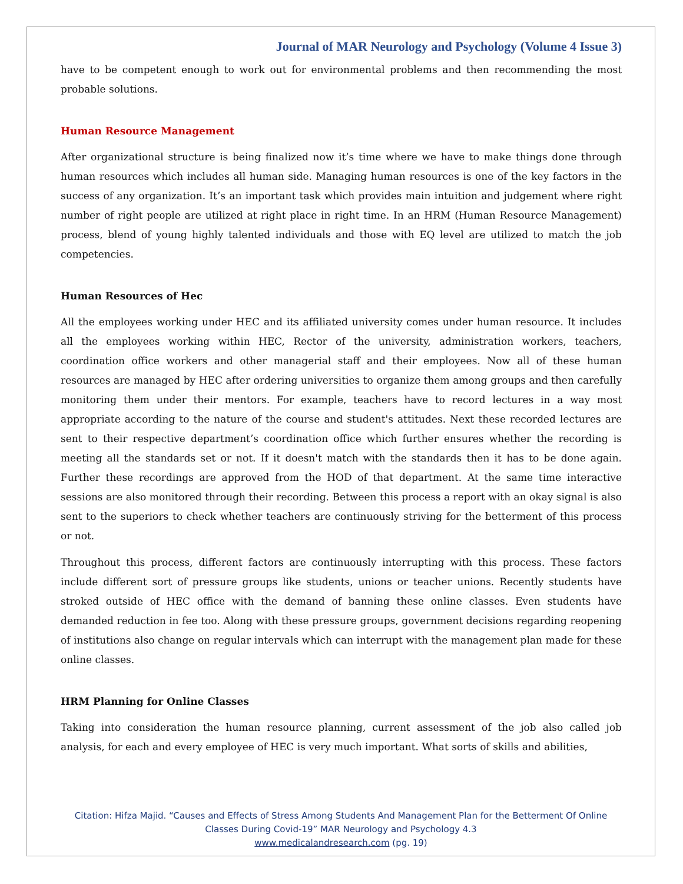Journal of MAR Neurology and Psychology (Volume 4 Issue 3)
have to be competent enough to work out for environmental problems and then recommending the most probable solutions.
Human Resource Management
After organizational structure is being finalized now it’s time where we have to make things done through human resources which includes all human side. Managing human resources is one of the key factors in the success of any organization. It’s an important task which provides main intuition and judgement where right number of right people are utilized at right place in right time. In an HRM (Human Resource Management) process, blend of young highly talented individuals and those with EQ level are utilized to match the job competencies.
Human Resources of Hec
All the employees working under HEC and its affiliated university comes under human resource. It includes all the employees working within HEC, Rector of the university, administration workers, teachers, coordination office workers and other managerial staff and their employees. Now all of these human resources are managed by HEC after ordering universities to organize them among groups and then carefully monitoring them under their mentors. For example, teachers have to record lectures in a way most appropriate according to the nature of the course and student's attitudes. Next these recorded lectures are sent to their respective department’s coordination office which further ensures whether the recording is meeting all the standards set or not. If it doesn't match with the standards then it has to be done again. Further these recordings are approved from the HOD of that department. At the same time interactive sessions are also monitored through their recording. Between this process a report with an okay signal is also sent to the superiors to check whether teachers are continuously striving for the betterment of this process or not.
Throughout this process, different factors are continuously interrupting with this process. These factors include different sort of pressure groups like students, unions or teacher unions. Recently students have stroked outside of HEC office with the demand of banning these online classes. Even students have demanded reduction in fee too. Along with these pressure groups, government decisions regarding reopening of institutions also change on regular intervals which can interrupt with the management plan made for these online classes.
HRM Planning for Online Classes
Taking into consideration the human resource planning, current assessment of the job also called job analysis, for each and every employee of HEC is very much important. What sorts of skills and abilities,
Citation: Hifza Majid. “Causes and Effects of Stress Among Students And Management Plan for the Betterment Of Online
Classes During Covid-19” MAR Neurology and Psychology 4.3
www.medicalandresearch.com (pg. 19)